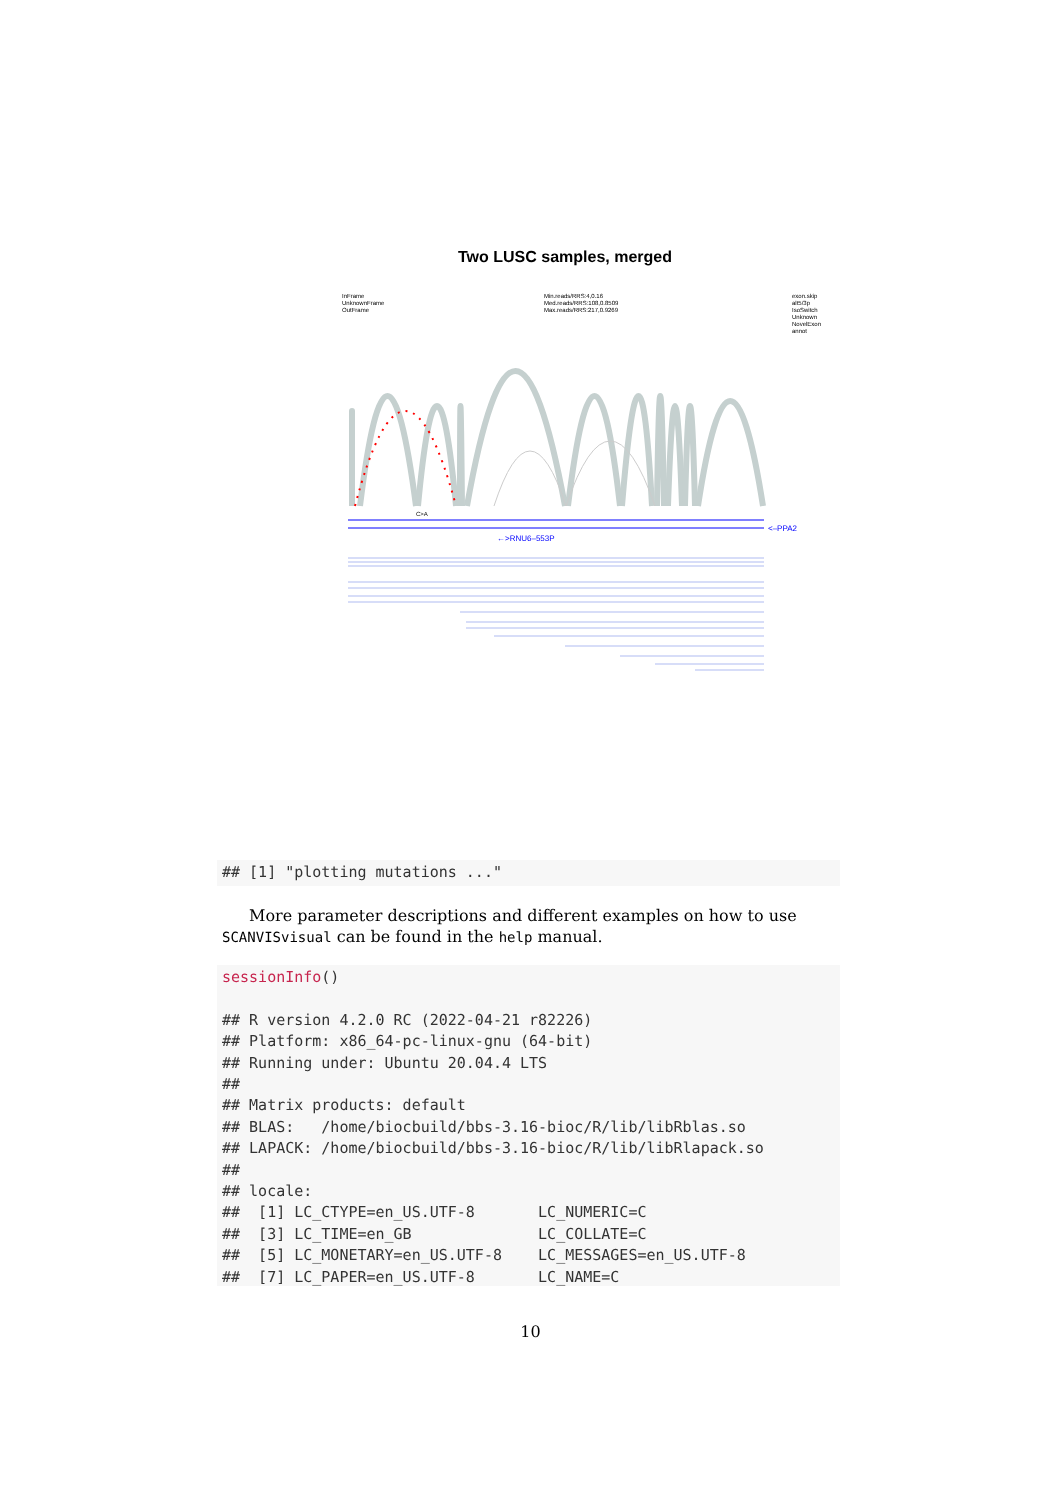Two LUSC samples, merged
InFrame
UnknownFrame
OutFrame
Min.reads/RRS:4,0.16
Med.reads/RRS:108,0.8509
Max.reads/RRS:217,0.9269
exon.skip
alt5/3p
IsoSwitch
Unknown
NovelExon
annot
<–PPA2
C>A
←>RNU6–553P
## [1] "plotting mutations ..."
More parameter descriptions and different examples on how to use SCANVISvisual can be found in the help manual.
sessionInfo() ## R version 4.2.0 RC (2022-04-21 r82226) ## Platform: x86_64-pc-linux-gnu (64-bit) ## Running under: Ubuntu 20.04.4 LTS ## ## Matrix products: default ## BLAS: /home/biocbuild/bbs-3.16-bioc/R/lib/libRblas.so ## LAPACK: /home/biocbuild/bbs-3.16-bioc/R/lib/libRlapack.so ## ## locale: ## [1] LC_CTYPE=en_US.UTF-8 LC_NUMERIC=C ## [3] LC_TIME=en_GB LC_COLLATE=C ## [5] LC_MONETARY=en_US.UTF-8 LC_MESSAGES=en_US.UTF-8 ## [7] LC_PAPER=en_US.UTF-8 LC_NAME=C
10